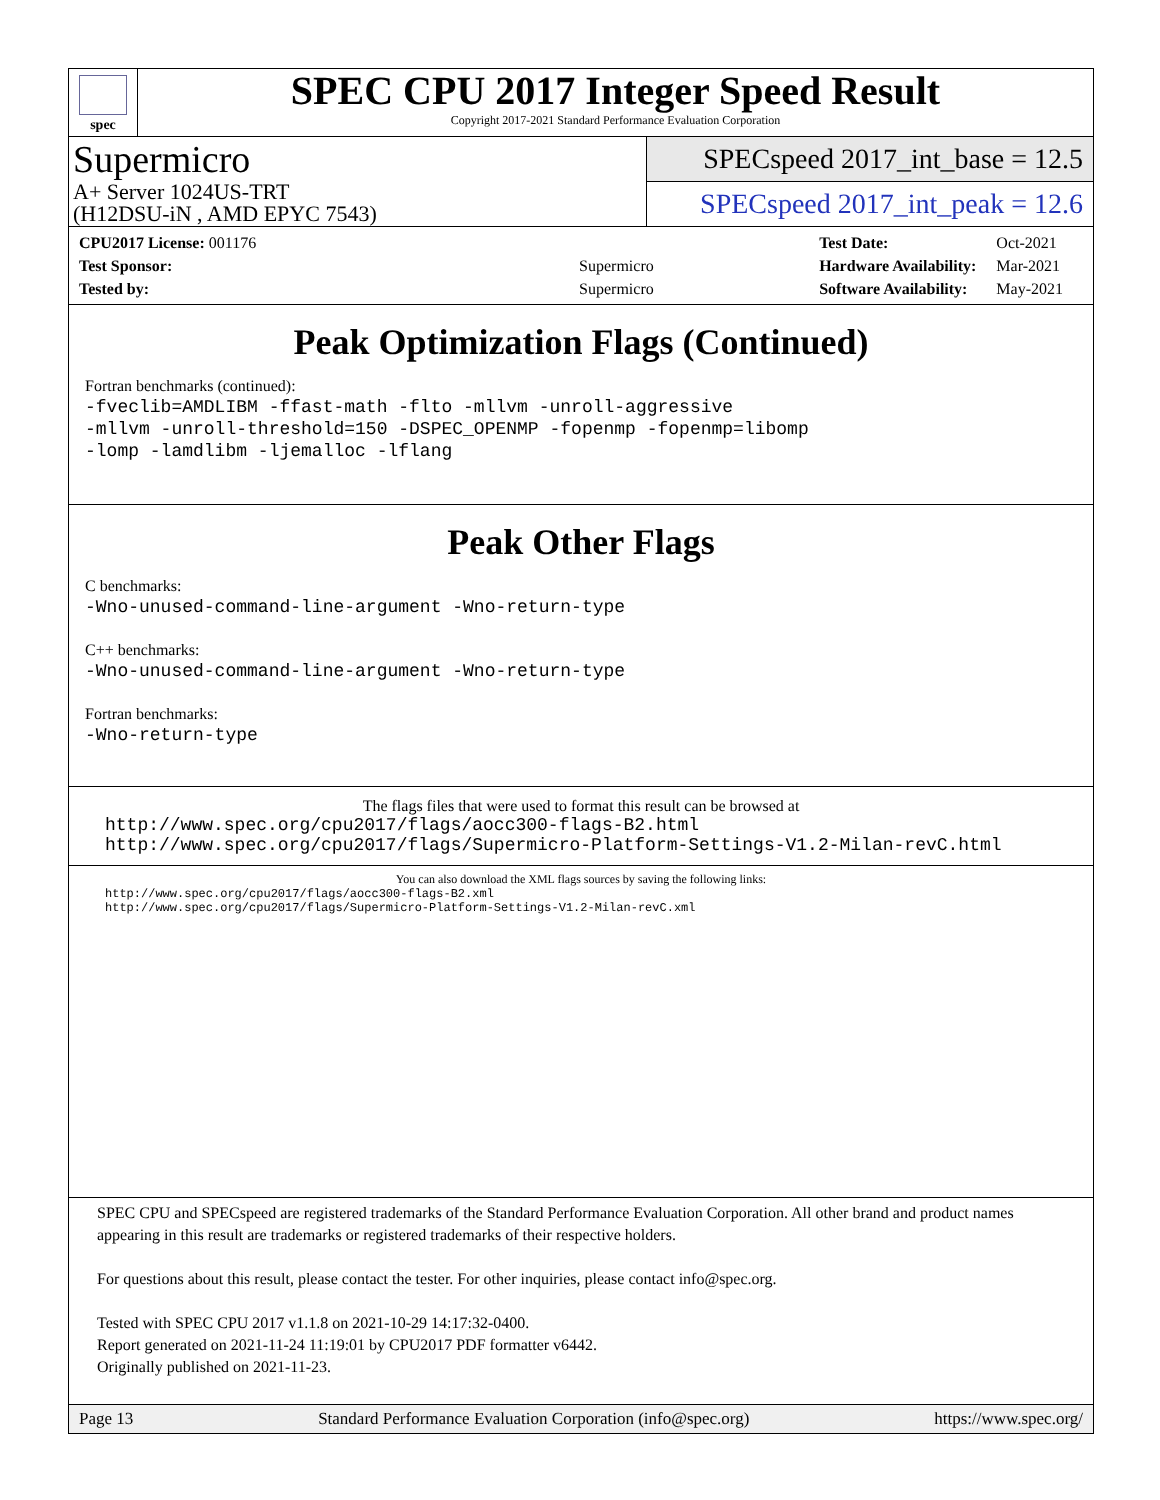spec
SPEC CPU 2017 Integer Speed Result
Copyright 2017-2021 Standard Performance Evaluation Corporation
Supermicro
A+ Server 1024US-TRT
(H12DSU-iN , AMD EPYC 7543)
SPECspeed 2017_int_base = 12.5
SPECspeed 2017_int_peak = 12.6
| CPU2017 License: 001176 | |
| Test Sponsor: | Supermicro |
| Tested by: | Supermicro |
| Test Date: | Oct-2021 |
| Hardware Availability: | Mar-2021 |
| Software Availability: | May-2021 |
Peak Optimization Flags (Continued)
Fortran benchmarks (continued):
-fveclib=AMDLIBM -ffast-math -flto -mllvm -unroll-aggressive
-mllvm -unroll-threshold=150 -DSPEC_OPENMP -fopenmp -fopenmp=libomp
-lomp -lamdlibm -ljemalloc -lflang
Peak Other Flags
C benchmarks:
-Wno-unused-command-line-argument -Wno-return-type
C++ benchmarks:
-Wno-unused-command-line-argument -Wno-return-type
Fortran benchmarks:
-Wno-return-type
The flags files that were used to format this result can be browsed at
http://www.spec.org/cpu2017/flags/aocc300-flags-B2.html
http://www.spec.org/cpu2017/flags/Supermicro-Platform-Settings-V1.2-Milan-revC.html
You can also download the XML flags sources by saving the following links:
http://www.spec.org/cpu2017/flags/aocc300-flags-B2.xml
http://www.spec.org/cpu2017/flags/Supermicro-Platform-Settings-V1.2-Milan-revC.xml
SPEC CPU and SPECspeed are registered trademarks of the Standard Performance Evaluation Corporation. All other brand and product names appearing in this result are trademarks or registered trademarks of their respective holders.
For questions about this result, please contact the tester. For other inquiries, please contact info@spec.org.
Tested with SPEC CPU 2017 v1.1.8 on 2021-10-29 14:17:32-0400.
Report generated on 2021-11-24 11:19:01 by CPU2017 PDF formatter v6442.
Originally published on 2021-11-23.
Page 13 Standard Performance Evaluation Corporation (info@spec.org) https://www.spec.org/